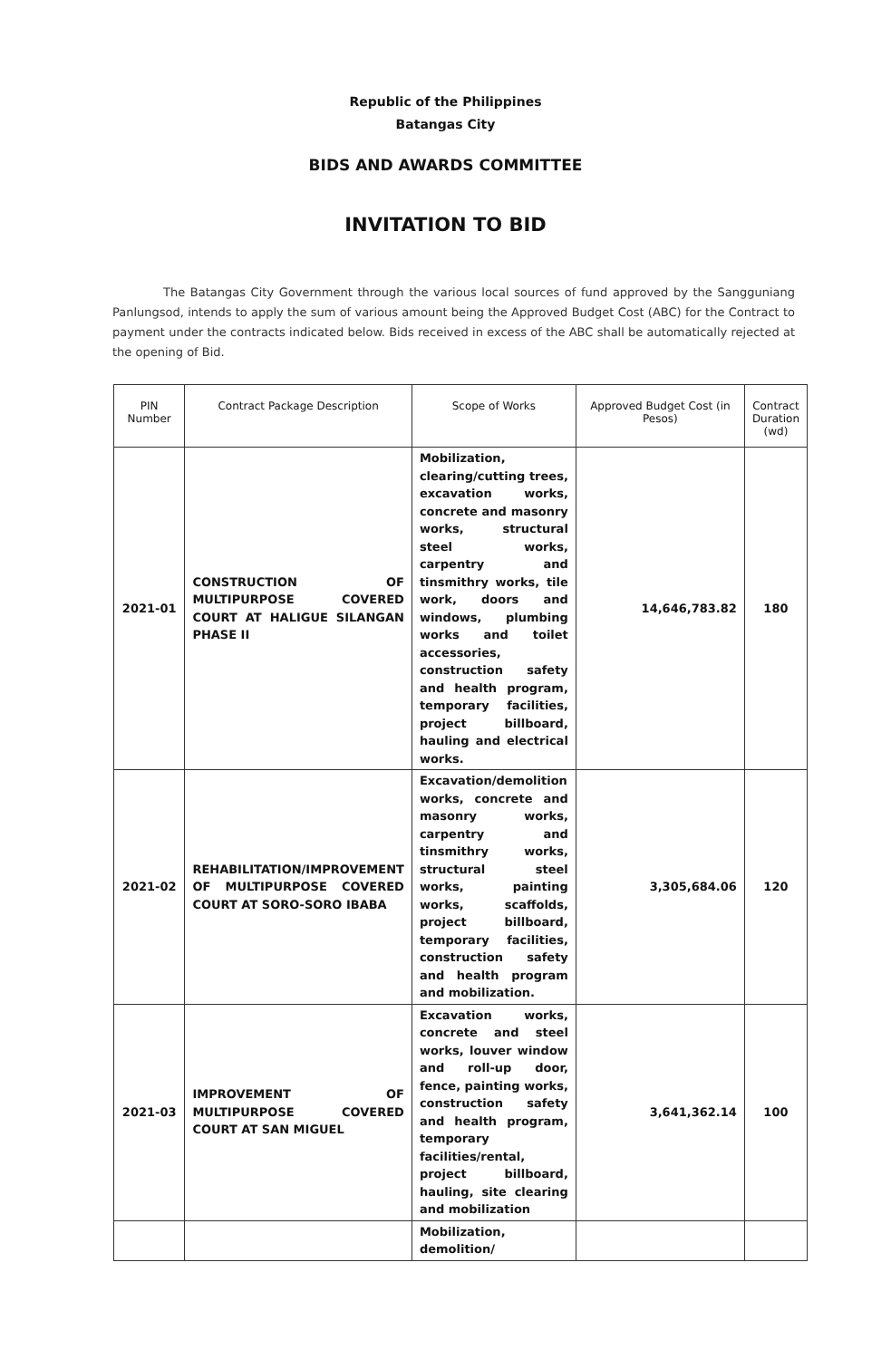Republic of the Philippines
Batangas City
BIDS AND AWARDS COMMITTEE
INVITATION TO BID
The Batangas City Government through the various local sources of fund approved by the Sangguniang Panlungsod, intends to apply the sum of various amount being the Approved Budget Cost (ABC) for the Contract to payment under the contracts indicated below. Bids received in excess of the ABC shall be automatically rejected at the opening of Bid.
| PIN Number | Contract Package Description | Scope of Works | Approved Budget Cost (in Pesos) | Contract Duration (wd) |
| --- | --- | --- | --- | --- |
| 2021-01 | CONSTRUCTION OF MULTIPURPOSE COVERED COURT AT HALIGUE SILANGAN PHASE II | Mobilization, clearing/cutting trees, excavation works, concrete and masonry works, structural steel works, carpentry and tinsmithry works, tile work, doors and windows, plumbing works and toilet accessories, construction safety and health program, temporary facilities, project billboard, hauling and electrical works. | 14,646,783.82 | 180 |
| 2021-02 | REHABILITATION/IMPROVEMENT OF MULTIPURPOSE COVERED COURT AT SORO-SORO IBABA | Excavation/demolition works, concrete and masonry works, carpentry and tinsmithry works, structural steel works, painting works, scaffolds, project billboard, temporary facilities, construction safety and health program and mobilization. | 3,305,684.06 | 120 |
| 2021-03 | IMPROVEMENT OF MULTIPURPOSE COVERED COURT AT SAN MIGUEL | Excavation works, concrete and steel works, louver window and roll-up door, fence, painting works, construction safety and health program, temporary facilities/rental, project billboard, hauling, site clearing and mobilization | 3,641,362.14 | 100 |
| | | Mobilization, demolition/ | | |